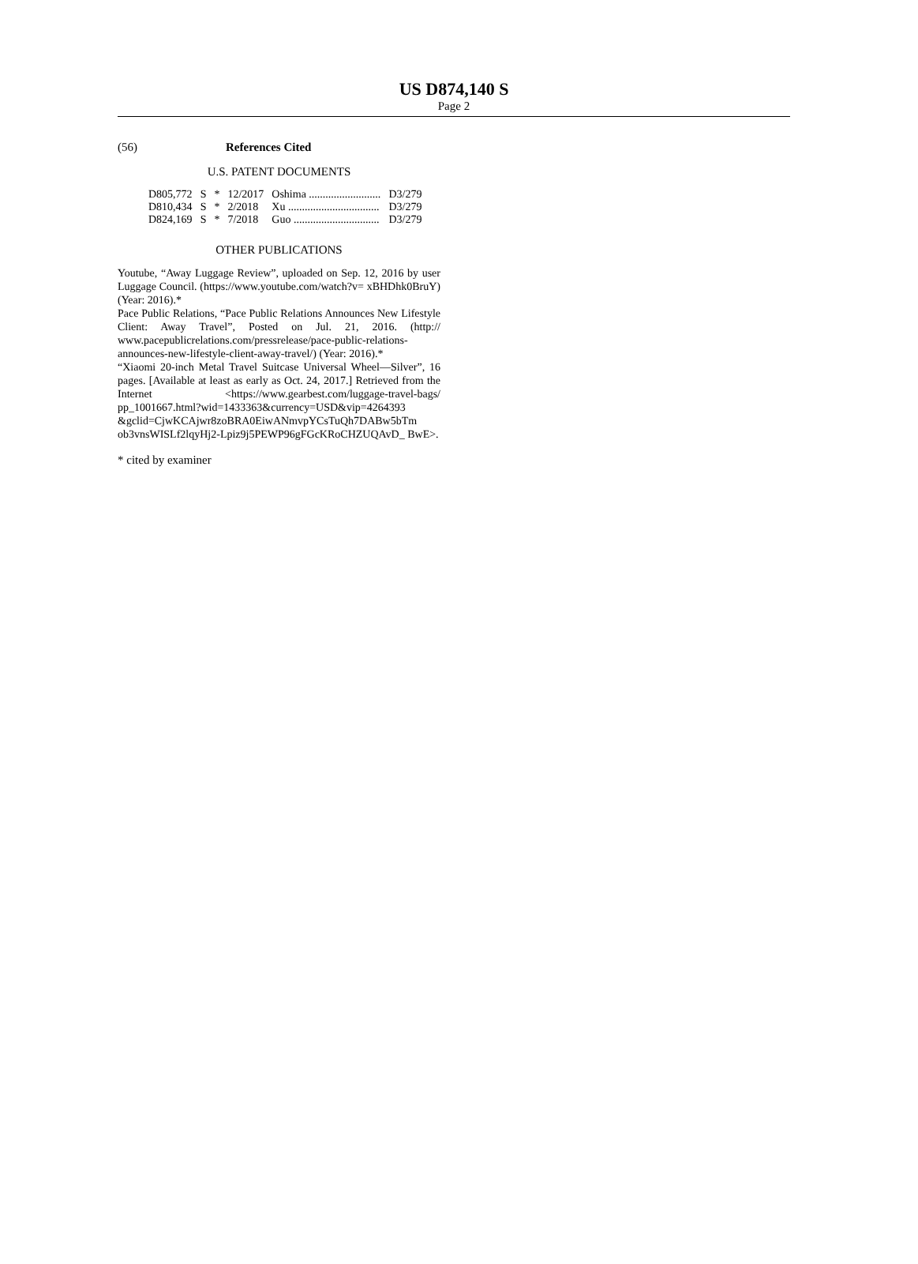US D874,140 S
Page 2
(56) References Cited
U.S. PATENT DOCUMENTS
| D805,772 | S | * | 12/2017 | Oshima .......................... | D3/279 |
| D810,434 | S | * | 2/2018 | Xu ................................. | D3/279 |
| D824,169 | S | * | 7/2018 | Guo ............................... | D3/279 |
OTHER PUBLICATIONS
Youtube, “Away Luggage Review”, uploaded on Sep. 12, 2016 by user Luggage Council. (https://www.youtube.com/watch?v= xBHDhk0BruY) (Year: 2016).*
Pace Public Relations, “Pace Public Relations Announces New Lifestyle Client: Away Travel”, Posted on Jul. 21, 2016. (http:// www.pacepublicrelations.com/pressrelease/pace-public-relations-announces-new-lifestyle-client-away-travel/) (Year: 2016).*
“Xiaomi 20-inch Metal Travel Suitcase Universal Wheel—Silver”, 16 pages. [Available at least as early as Oct. 24, 2017.] Retrieved from the Internet <https://www.gearbest.com/luggage-travel-bags/ pp_1001667.html?wid=1433363&currency=USD&vip=4264393 &gclid=CjwKCAjwr8zoBRA0EiwANmvpYCsTuQh7DABw5bTm ob3vnsWISLf2lqyHj2-Lpiz9j5PEWP96gFGcKRoCHZUQAvD_ BwE>.
* cited by examiner